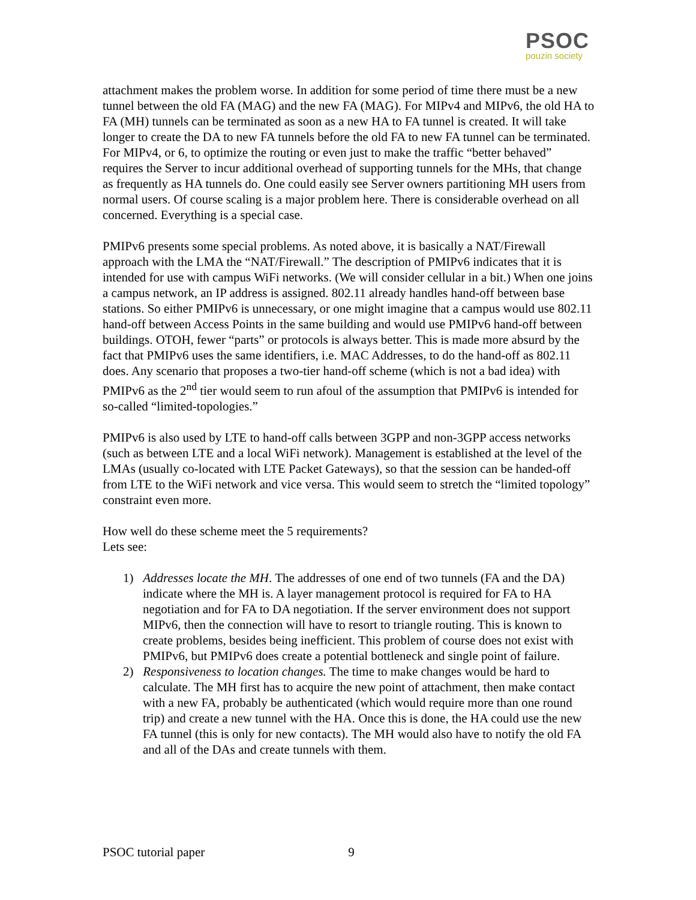PSOC
pouzin society
attachment makes the problem worse. In addition for some period of time there must be a new tunnel between the old FA (MAG) and the new FA (MAG). For MIPv4 and MIPv6, the old HA to FA (MH) tunnels can be terminated as soon as a new HA to FA tunnel is created. It will take longer to create the DA to new FA tunnels before the old FA to new FA tunnel can be terminated. For MIPv4, or 6, to optimize the routing or even just to make the traffic “better behaved” requires the Server to incur additional overhead of supporting tunnels for the MHs, that change as frequently as HA tunnels do. One could easily see Server owners partitioning MH users from normal users. Of course scaling is a major problem here. There is considerable overhead on all concerned. Everything is a special case.
PMIPv6 presents some special problems. As noted above, it is basically a NAT/Firewall approach with the LMA the “NAT/Firewall.” The description of PMIPv6 indicates that it is intended for use with campus WiFi networks. (We will consider cellular in a bit.) When one joins a campus network, an IP address is assigned. 802.11 already handles hand-off between base stations. So either PMIPv6 is unnecessary, or one might imagine that a campus would use 802.11 hand-off between Access Points in the same building and would use PMIPv6 hand-off between buildings. OTOH, fewer “parts” or protocols is always better. This is made more absurd by the fact that PMIPv6 uses the same identifiers, i.e. MAC Addresses, to do the hand-off as 802.11 does. Any scenario that proposes a two-tier hand-off scheme (which is not a bad idea) with PMIPv6 as the 2<sup>nd</sup> tier would seem to run afoul of the assumption that PMIPv6 is intended for so-called “limited-topologies.”
PMIPv6 is also used by LTE to hand-off calls between 3GPP and non-3GPP access networks (such as between LTE and a local WiFi network). Management is established at the level of the LMAs (usually co-located with LTE Packet Gateways), so that the session can be handed-off from LTE to the WiFi network and vice versa. This would seem to stretch the “limited topology” constraint even more.
How well do these scheme meet the 5 requirements?
Lets see:
1) Addresses locate the MH. The addresses of one end of two tunnels (FA and the DA) indicate where the MH is. A layer management protocol is required for FA to HA negotiation and for FA to DA negotiation. If the server environment does not support MIPv6, then the connection will have to resort to triangle routing. This is known to create problems, besides being inefficient. This problem of course does not exist with PMIPv6, but PMIPv6 does create a potential bottleneck and single point of failure.
2) Responsiveness to location changes. The time to make changes would be hard to calculate. The MH first has to acquire the new point of attachment, then make contact with a new FA, probably be authenticated (which would require more than one round trip) and create a new tunnel with the HA. Once this is done, the HA could use the new FA tunnel (this is only for new contacts). The MH would also have to notify the old FA and all of the DAs and create tunnels with them.
PSOC tutorial paper 9